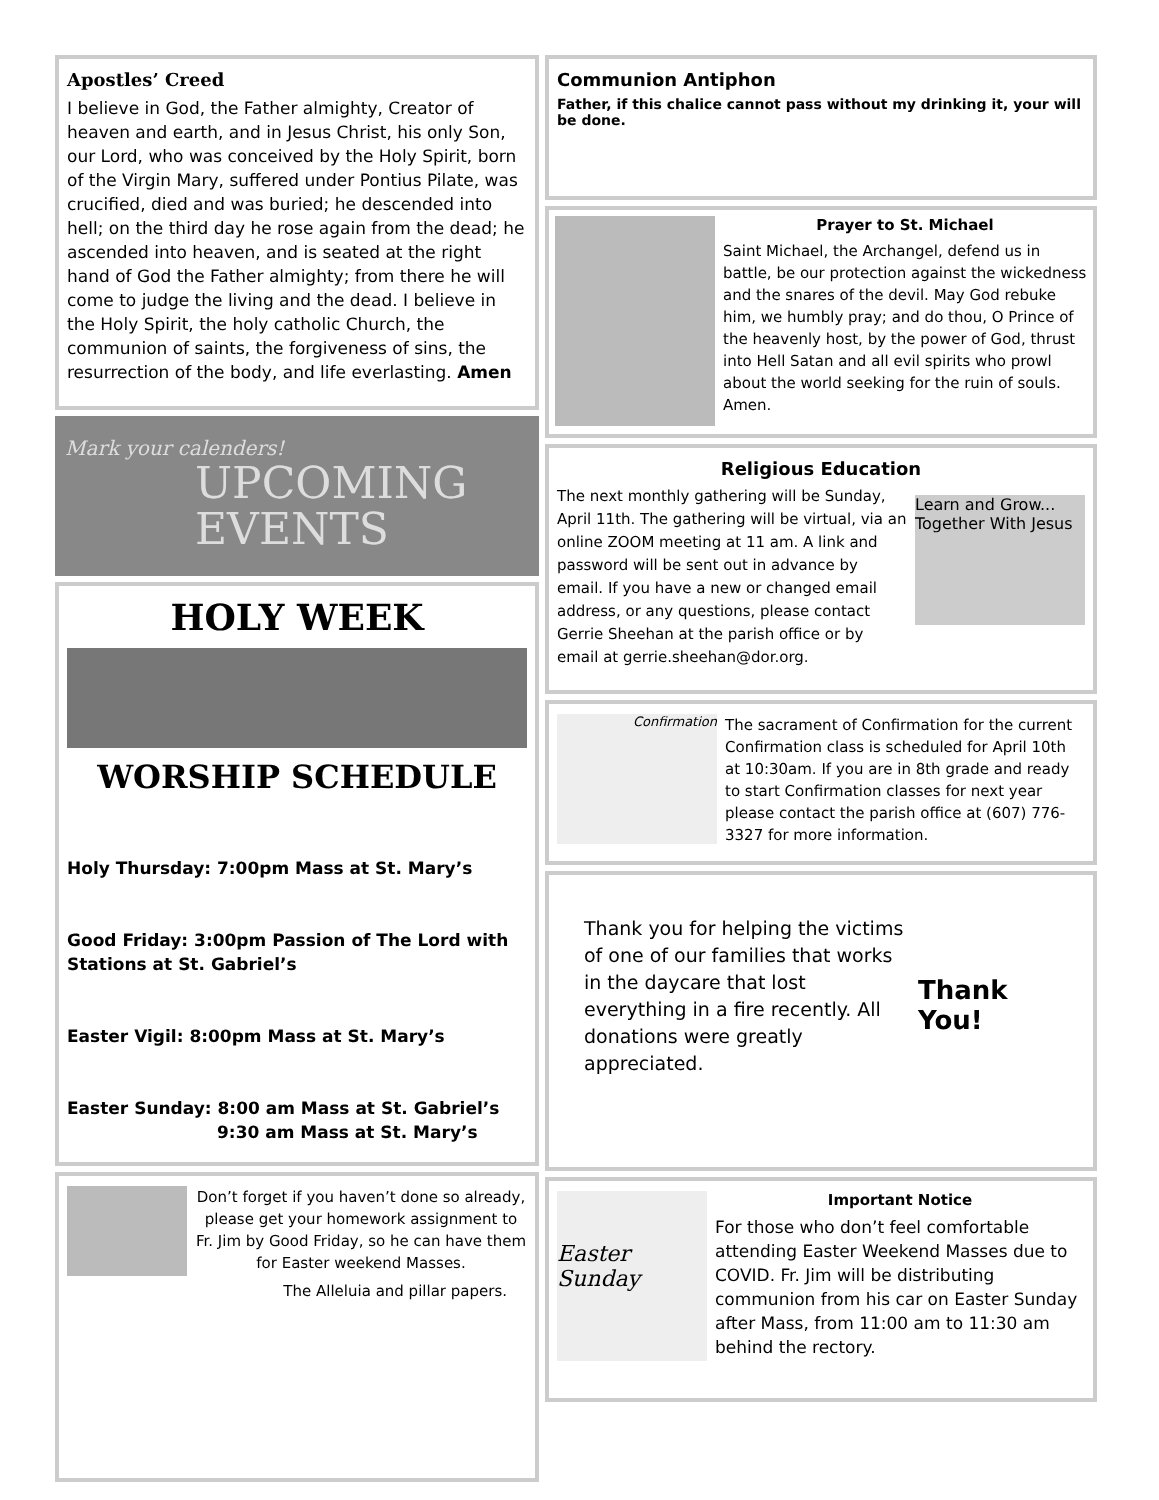Apostles’ Creed
I believe in God, the Father almighty, Creator of heaven and earth, and in Jesus Christ, his only Son, our Lord, who was conceived by the Holy Spirit, born of the Virgin Mary, suffered under Pontius Pilate, was crucified, died and was buried; he descended into hell; on the third day he rose again from the dead; he ascended into heaven, and is seated at the right hand of God the Father almighty; from there he will come to judge the living and the dead. I believe in the Holy Spirit, the holy catholic Church, the communion of saints, the forgiveness of sins, the resurrection of the body, and life everlasting. Amen
Mark your calenders!
UPCOMING
EVENTS
HOLY WEEK
WORSHIP SCHEDULE
Holy Thursday: 7:00pm Mass at St. Mary’s
Good Friday: 3:00pm Passion of The Lord with Stations at St. Gabriel’s
Easter Vigil: 8:00pm Mass at St. Mary’s
Easter Sunday: 8:00 am Mass at St. Gabriel’s
9:30 am Mass at St. Mary’s
Don’t forget if you haven’t done so already, please get your homework assignment to Fr. Jim by Good Friday, so he can have them for Easter weekend Masses.
The Alleluia and pillar papers.
Communion Antiphon
Father, if this chalice cannot pass without my drinking it, your will be done.
Prayer to St. Michael
Saint Michael, the Archangel, defend us in battle, be our protection against the wickedness and the snares of the devil. May God rebuke him, we humbly pray; and do thou, O Prince of the heavenly host, by the power of God, thrust into Hell Satan and all evil spirits who prowl about the world seeking for the ruin of souls. Amen.
Religious Education
Learn and Grow... Together With Jesus
The next monthly gathering will be Sunday, April 11th. The gathering will be virtual, via an online ZOOM meeting at 11 am. A link and password will be sent out in advance by email. If you have a new or changed email address, or any questions, please contact Gerrie Sheehan at the parish office or by email at gerrie.sheehan@dor.org.
Confirmation
The sacrament of Confirmation for the current Confirmation class is scheduled for April 10th at 10:30am. If you are in 8th grade and ready to start Confirmation classes for next year please contact the parish office at (607) 776-3327 for more information.
Thank You!
Thank you for helping the victims of one of our families that works in the daycare that lost everything in a fire recently. All donations were greatly appreciated.
Easter Sunday
Important Notice
For those who don’t feel comfortable attending Easter Weekend Masses due to COVID. Fr. Jim will be distributing communion from his car on Easter Sunday after Mass, from 11:00 am to 11:30 am behind the rectory.